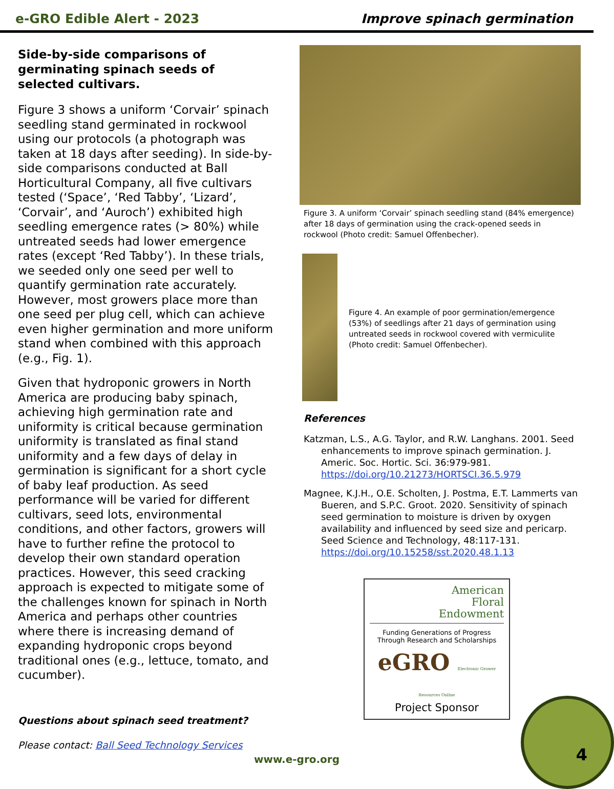e-GRO Edible Alert - 2023 Improve spinach germination
Side-by-side comparisons of germinating spinach seeds of selected cultivars.
Figure 3 shows a uniform ‘Corvair’ spinach seedling stand germinated in rockwool using our protocols (a photograph was taken at 18 days after seeding). In side-by-side comparisons conducted at Ball Horticultural Company, all five cultivars tested (‘Space’, ‘Red Tabby’, ‘Lizard’, ‘Corvair’, and ‘Auroch’) exhibited high seedling emergence rates (> 80%) while untreated seeds had lower emergence rates (except ‘Red Tabby’). In these trials, we seeded only one seed per well to quantify germination rate accurately. However, most growers place more than one seed per plug cell, which can achieve even higher germination and more uniform stand when combined with this approach (e.g., Fig. 1).
Given that hydroponic growers in North America are producing baby spinach, achieving high germination rate and uniformity is critical because germination uniformity is translated as final stand uniformity and a few days of delay in germination is significant for a short cycle of baby leaf production. As seed performance will be varied for different cultivars, seed lots, environmental conditions, and other factors, growers will have to further refine the protocol to develop their own standard operation practices. However, this seed cracking approach is expected to mitigate some of the challenges known for spinach in North America and perhaps other countries where there is increasing demand of expanding hydroponic crops beyond traditional ones (e.g., lettuce, tomato, and cucumber).
Questions about spinach seed treatment?
Please contact: Ball Seed Technology Services
Figure 3. A uniform ‘Corvair’ spinach seedling stand (84% emergence) after 18 days of germination using the crack-opened seeds in rockwool (Photo credit: Samuel Offenbecher).
Figure 4. An example of poor germination/emergence (53%) of seedlings after 21 days of germination using untreated seeds in rockwool covered with vermiculite (Photo credit: Samuel Offenbecher).
References
Katzman, L.S., A.G. Taylor, and R.W. Langhans. 2001. Seed enhancements to improve spinach germination. J. Americ. Soc. Hortic. Sci. 36:979-981. https://doi.org/10.21273/HORTSCI.36.5.979
Magnee, K.J.H., O.E. Scholten, J. Postma, E.T. Lammerts van Bueren, and S.P.C. Groot. 2020. Sensitivity of spinach seed germination to moisture is driven by oxygen availability and influenced by seed size and pericarp. Seed Science and Technology, 48:117-131. https://doi.org/10.15258/sst.2020.48.1.13
American
Floral
Endowment
Funding Generations of Progress
Through Research and Scholarships
eGRO Electronic Grower Resources Online
Project Sponsor
www.e-gro.org 4